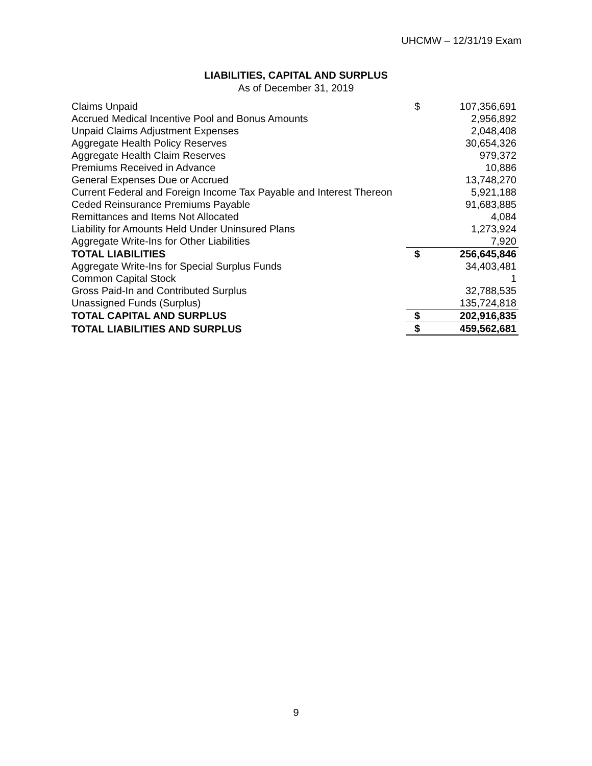UHCMW – 12/31/19 Exam
LIABILITIES, CAPITAL AND SURPLUS
As of December 31, 2019
| Claims Unpaid | $ | 107,356,691 |
| Accrued Medical Incentive Pool and Bonus Amounts | | 2,956,892 |
| Unpaid Claims Adjustment Expenses | | 2,048,408 |
| Aggregate Health Policy Reserves | | 30,654,326 |
| Aggregate Health Claim Reserves | | 979,372 |
| Premiums Received in Advance | | 10,886 |
| General Expenses Due or Accrued | | 13,748,270 |
| Current Federal and Foreign Income Tax Payable and Interest Thereon | | 5,921,188 |
| Ceded Reinsurance Premiums Payable | | 91,683,885 |
| Remittances and Items Not Allocated | | 4,084 |
| Liability for Amounts Held Under Uninsured Plans | | 1,273,924 |
| Aggregate Write-Ins for Other Liabilities | | 7,920 |
| TOTAL LIABILITIES | $ | 256,645,846 |
| Aggregate Write-Ins for Special Surplus Funds | | 34,403,481 |
| Common Capital Stock | | 1 |
| Gross Paid-In and Contributed Surplus | | 32,788,535 |
| Unassigned Funds (Surplus) | | 135,724,818 |
| TOTAL CAPITAL AND SURPLUS | $ | 202,916,835 |
| TOTAL LIABILITIES AND SURPLUS | $ | 459,562,681 |
9